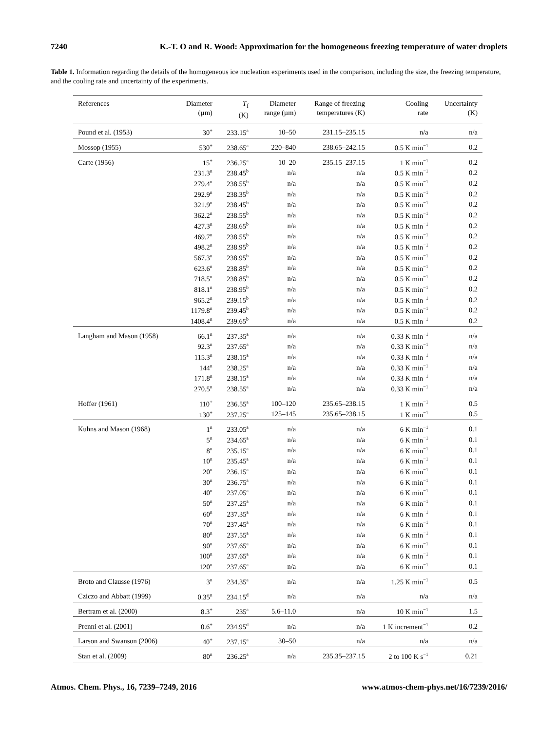7240 K.-T. O and R. Wood: Approximation for the homogeneous freezing temperature of water droplets
Table 1. Information regarding the details of the homogeneous ice nucleation experiments used in the comparison, including the size, the freezing temperature, and the cooling rate and uncertainty of the experiments.
| References | Diameter (µm) | T<sub>f</sub> (K) | Diameter range (µm) | Range of freezing temperatures (K) | Cooling rate | Uncertainty (K) |
| --- | --- | --- | --- | --- | --- | --- |
| Pound et al. (1953) | 30<sup>+</sup> | 233.15<sup>a</sup> | 10–50 | 231.15–235.15 | n/a | n/a |
| Mossop (1955) | 530<sup>+</sup> | 238.65<sup>a</sup> | 220–840 | 238.65–242.15 | 0.5 K min<sup>−1</sup> | 0.2 |
| Carte (1956) | 15<sup>+</sup> | 236.25<sup>a</sup> | 10–20 | 235.15–237.15 | 1 K min<sup>−1</sup> | 0.2 |
| | 231.3<sup>n</sup> | 238.45<sup>b</sup> | n/a | n/a | 0.5 K min<sup>−1</sup> | 0.2 |
| | 279.4<sup>n</sup> | 238.55<sup>b</sup> | n/a | n/a | 0.5 K min<sup>−1</sup> | 0.2 |
| | 292.9<sup>n</sup> | 238.35<sup>b</sup> | n/a | n/a | 0.5 K min<sup>−1</sup> | 0.2 |
| | 321.9<sup>n</sup> | 238.45<sup>b</sup> | n/a | n/a | 0.5 K min<sup>−1</sup> | 0.2 |
| | 362.2<sup>n</sup> | 238.55<sup>b</sup> | n/a | n/a | 0.5 K min<sup>−1</sup> | 0.2 |
| | 427.3<sup>n</sup> | 238.65<sup>b</sup> | n/a | n/a | 0.5 K min<sup>−1</sup> | 0.2 |
| | 469.7<sup>n</sup> | 238.55<sup>b</sup> | n/a | n/a | 0.5 K min<sup>−1</sup> | 0.2 |
| | 498.2<sup>n</sup> | 238.95<sup>b</sup> | n/a | n/a | 0.5 K min<sup>−1</sup> | 0.2 |
| | 567.3<sup>n</sup> | 238.95<sup>b</sup> | n/a | n/a | 0.5 K min<sup>−1</sup> | 0.2 |
| | 623.6<sup>n</sup> | 238.85<sup>b</sup> | n/a | n/a | 0.5 K min<sup>−1</sup> | 0.2 |
| | 718.5<sup>n</sup> | 238.85<sup>b</sup> | n/a | n/a | 0.5 K min<sup>−1</sup> | 0.2 |
| | 818.1<sup>n</sup> | 238.95<sup>b</sup> | n/a | n/a | 0.5 K min<sup>−1</sup> | 0.2 |
| | 965.2<sup>n</sup> | 239.15<sup>b</sup> | n/a | n/a | 0.5 K min<sup>−1</sup> | 0.2 |
| | 1179.8<sup>n</sup> | 239.45<sup>b</sup> | n/a | n/a | 0.5 K min<sup>−1</sup> | 0.2 |
| | 1408.4<sup>n</sup> | 239.65<sup>b</sup> | n/a | n/a | 0.5 K min<sup>−1</sup> | 0.2 |
| Langham and Mason (1958) | 66.1<sup>n</sup> | 237.35<sup>a</sup> | n/a | n/a | 0.33 K min<sup>−1</sup> | n/a |
| | 92.3<sup>n</sup> | 237.65<sup>a</sup> | n/a | n/a | 0.33 K min<sup>−1</sup> | n/a |
| | 115.3<sup>n</sup> | 238.15<sup>a</sup> | n/a | n/a | 0.33 K min<sup>−1</sup> | n/a |
| | 144<sup>n</sup> | 238.25<sup>a</sup> | n/a | n/a | 0.33 K min<sup>−1</sup> | n/a |
| | 171.8<sup>n</sup> | 238.15<sup>a</sup> | n/a | n/a | 0.33 K min<sup>−1</sup> | n/a |
| | 270.5<sup>n</sup> | 238.55<sup>a</sup> | n/a | n/a | 0.33 K min<sup>−1</sup> | n/a |
| Hoffer (1961) | 110<sup>+</sup> | 236.55<sup>a</sup> | 100–120 | 235.65–238.15 | 1 K min<sup>−1</sup> | 0.5 |
| | 130<sup>+</sup> | 237.25<sup>a</sup> | 125–145 | 235.65–238.15 | 1 K min<sup>−1</sup> | 0.5 |
| Kuhns and Mason (1968) | 1<sup>n</sup> | 233.05<sup>a</sup> | n/a | n/a | 6 K min<sup>−1</sup> | 0.1 |
| | 5<sup>n</sup> | 234.65<sup>a</sup> | n/a | n/a | 6 K min<sup>−1</sup> | 0.1 |
| | 8<sup>n</sup> | 235.15<sup>a</sup> | n/a | n/a | 6 K min<sup>−1</sup> | 0.1 |
| | 10<sup>n</sup> | 235.45<sup>a</sup> | n/a | n/a | 6 K min<sup>−1</sup> | 0.1 |
| | 20<sup>n</sup> | 236.15<sup>a</sup> | n/a | n/a | 6 K min<sup>−1</sup> | 0.1 |
| | 30<sup>n</sup> | 236.75<sup>a</sup> | n/a | n/a | 6 K min<sup>−1</sup> | 0.1 |
| | 40<sup>n</sup> | 237.05<sup>a</sup> | n/a | n/a | 6 K min<sup>−1</sup> | 0.1 |
| | 50<sup>n</sup> | 237.25<sup>a</sup> | n/a | n/a | 6 K min<sup>−1</sup> | 0.1 |
| | 60<sup>n</sup> | 237.35<sup>a</sup> | n/a | n/a | 6 K min<sup>−1</sup> | 0.1 |
| | 70<sup>n</sup> | 237.45<sup>a</sup> | n/a | n/a | 6 K min<sup>−1</sup> | 0.1 |
| | 80<sup>n</sup> | 237.55<sup>a</sup> | n/a | n/a | 6 K min<sup>−1</sup> | 0.1 |
| | 90<sup>n</sup> | 237.65<sup>a</sup> | n/a | n/a | 6 K min<sup>−1</sup> | 0.1 |
| | 100<sup>n</sup> | 237.65<sup>a</sup> | n/a | n/a | 6 K min<sup>−1</sup> | 0.1 |
| | 120<sup>n</sup> | 237.65<sup>a</sup> | n/a | n/a | 6 K min<sup>−1</sup> | 0.1 |
| Broto and Clausse (1976) | 3<sup>n</sup> | 234.35<sup>a</sup> | n/a | n/a | 1.25 K min<sup>−1</sup> | 0.5 |
| Cziczo and Abbatt (1999) | 0.35<sup>n</sup> | 234.15<sup>d</sup> | n/a | n/a | n/a | n/a |
| Bertram et al. (2000) | 8.3<sup>+</sup> | 235<sup>a</sup> | 5.6–11.0 | n/a | 10 K min<sup>−1</sup> | 1.5 |
| Prenni et al. (2001) | 0.6<sup>+</sup> | 234.95<sup>d</sup> | n/a | n/a | 1 K increment<sup>−1</sup> | 0.2 |
| Larson and Swanson (2006) | 40<sup>+</sup> | 237.15<sup>a</sup> | 30–50 | n/a | n/a | n/a |
| Stan et al. (2009) | 80<sup>n</sup> | 236.25<sup>a</sup> | n/a | 235.35–237.15 | 2 to 100 K s<sup>−1</sup> | 0.21 |
Atmos. Chem. Phys., 16, 7239–7249, 2016 www.atmos-chem-phys.net/16/7239/2016/